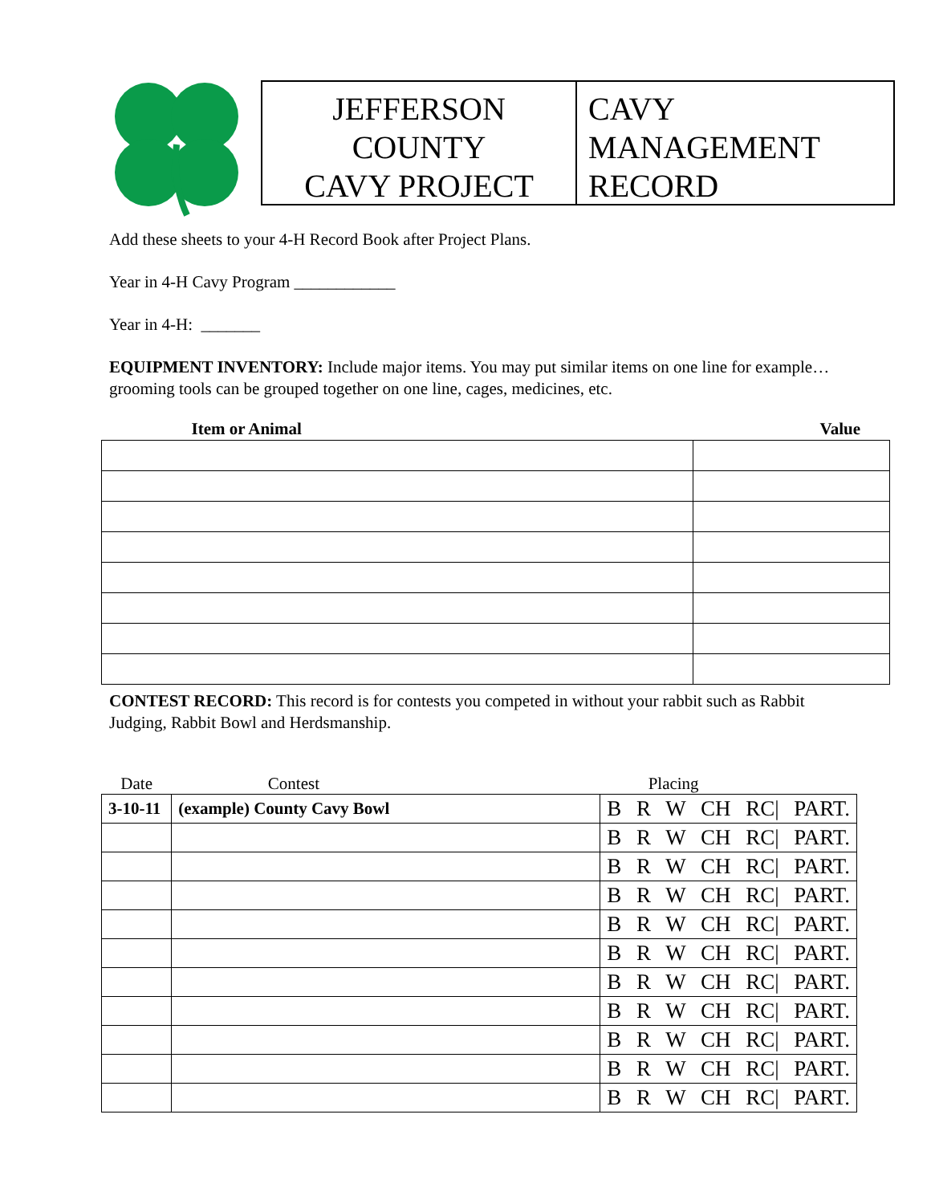JEFFERSON
COUNTY
CAVY PROJECT
CAVY
MANAGEMENT
RECORD
Add these sheets to your 4-H Record Book after Project Plans.
Year in 4-H Cavy Program ____________
Year in 4-H: _______
EQUIPMENT INVENTORY: Include major items. You may put similar items on one line for example…grooming tools can be grouped together on one line, cages, medicines, etc.
| Item or Animal | Value |
| --- | --- |
CONTEST RECORD: This record is for contests you competed in without your rabbit such as Rabbit Judging, Rabbit Bowl and Herdsmanship.
| Date | Contest | Placing |
| 3-10-11 | (example) County Cavy Bowl | B R W CH RC/ PART. |
| | | B R W CH RC/ PART. |
| | | B R W CH RC/ PART. |
| | | B R W CH RC/ PART. |
| | | B R W CH RC/ PART. |
| | | B R W CH RC/ PART. |
| | | B R W CH RC/ PART. |
| | | B R W CH RC/ PART. |
| | | B R W CH RC/ PART. |
| | | B R W CH RC/ PART. |
| | | B R W CH RC/ PART. |